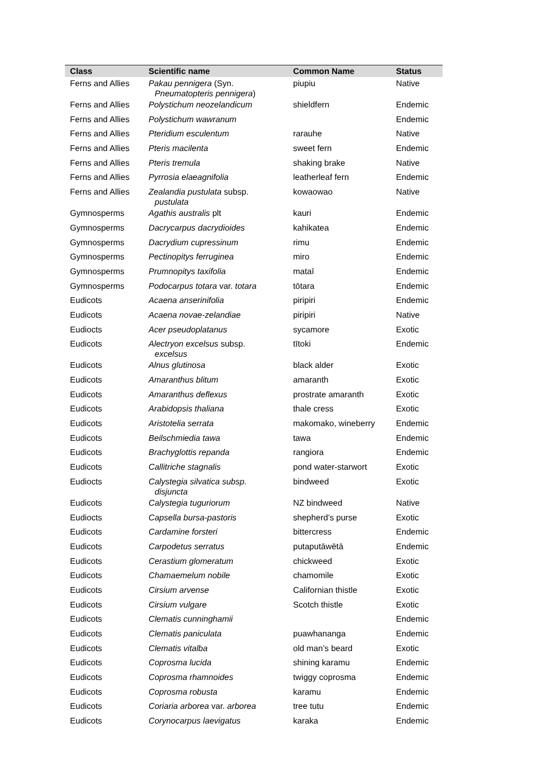| Class | Scientific name | Common Name | Status |
| --- | --- | --- | --- |
| Ferns and Allies | Pakau pennigera (Syn. Pneumatopteris pennigera ) | piupiu | Native |
| Ferns and Allies | Polystichum neozelandicum | shieldfern | Endemic |
| Ferns and Allies | Polystichum wawranum | | Endemic |
| Ferns and Allies | Pteridium esculentum | rarauhe | Native |
| Ferns and Allies | Pteris macilenta | sweet fern | Endemic |
| Ferns and Allies | Pteris tremula | shaking brake | Native |
| Ferns and Allies | Pyrrosia elaeagnifolia | leatherleaf fern | Endemic |
| Ferns and Allies | Zealandia pustulata subsp. pustulata | kowaowao | Native |
| Gymnosperms | Agathis australis plt | kauri | Endemic |
| Gymnosperms | Dacrycarpus dacrydioides | kahikatea | Endemic |
| Gymnosperms | Dacrydium cupressinum | rimu | Endemic |
| Gymnosperms | Pectinopitys ferruginea | miro | Endemic |
| Gymnosperms | Prumnopitys taxifolia | mataī | Endemic |
| Gymnosperms | Podocarpus totara var. totara | tōtara | Endemic |
| Eudicots | Acaena anserinifolia | piripiri | Endemic |
| Eudicots | Acaena novae-zelandiae | piripiri | Native |
| Eudiocts | Acer pseudoplatanus | sycamore | Exotic |
| Eudicots | Alectryon excelsus subsp. excelsus | tītoki | Endemic |
| Eudicots | Alnus glutinosa | black alder | Exotic |
| Eudicots | Amaranthus blitum | amaranth | Exotic |
| Eudicots | Amaranthus deflexus | prostrate amaranth | Exotic |
| Eudicots | Arabidopsis thaliana | thale cress | Exotic |
| Eudicots | Aristotelia serrata | makomako, wineberry | Endemic |
| Eudicots | Beilschmiedia tawa | tawa | Endemic |
| Eudicots | Brachyglottis repanda | rangiora | Endemic |
| Eudicots | Callitriche stagnalis | pond water-starwort | Exotic |
| Eudiocts | Calystegia silvatica subsp. disjuncta | bindweed | Exotic |
| Eudicots | Calystegia tuguriorum | NZ bindweed | Native |
| Eudiocts | Capsella bursa-pastoris | shepherd’s purse | Exotic |
| Eudicots | Cardamine forsteri | bittercress | Endemic |
| Eudicots | Carpodetus serratus | putaputāwētā | Endemic |
| Eudicots | Cerastium glomeratum | chickweed | Exotic |
| Eudicots | Chamaemelum nobile | chamomile | Exotic |
| Eudicots | Cirsium arvense | Californian thistle | Exotic |
| Eudicots | Cirsium vulgare | Scotch thistle | Exotic |
| Eudicots | Clematis cunninghamii | | Endemic |
| Eudicots | Clematis paniculata | puawhananga | Endemic |
| Eudicots | Clematis vitalba | old man’s beard | Exotic |
| Eudicots | Coprosma lucida | shining karamu | Endemic |
| Eudicots | Coprosma rhamnoides | twiggy coprosma | Endemic |
| Eudicots | Coprosma robusta | karamu | Endemic |
| Eudicots | Coriaria arborea var. arborea | tree tutu | Endemic |
| Eudicots | Corynocarpus laevigatus | karaka | Endemic |